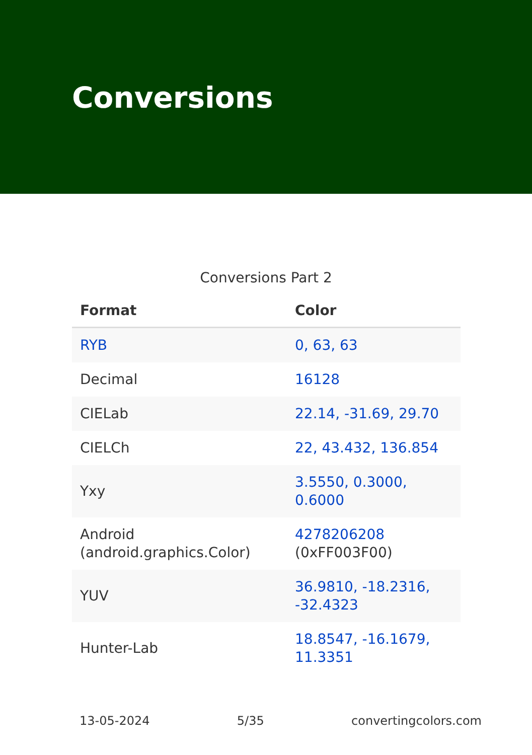Conversions
Conversions Part 2
| Format | Color |
| --- | --- |
| RYB | 0, 63, 63 |
| Decimal | 16128 |
| CIELab | 22.14, -31.69, 29.70 |
| CIELCh | 22, 43.432, 136.854 |
| Yxy | 3.5550, 0.3000, 0.6000 |
| Android (android.graphics.Color) | 4278206208 (0xFF003F00) |
| YUV | 36.9810, -18.2316, -32.4323 |
| Hunter-Lab | 18.8547, -16.1679, 11.3351 |
13-05-2024 5/35 convertingcolors.com